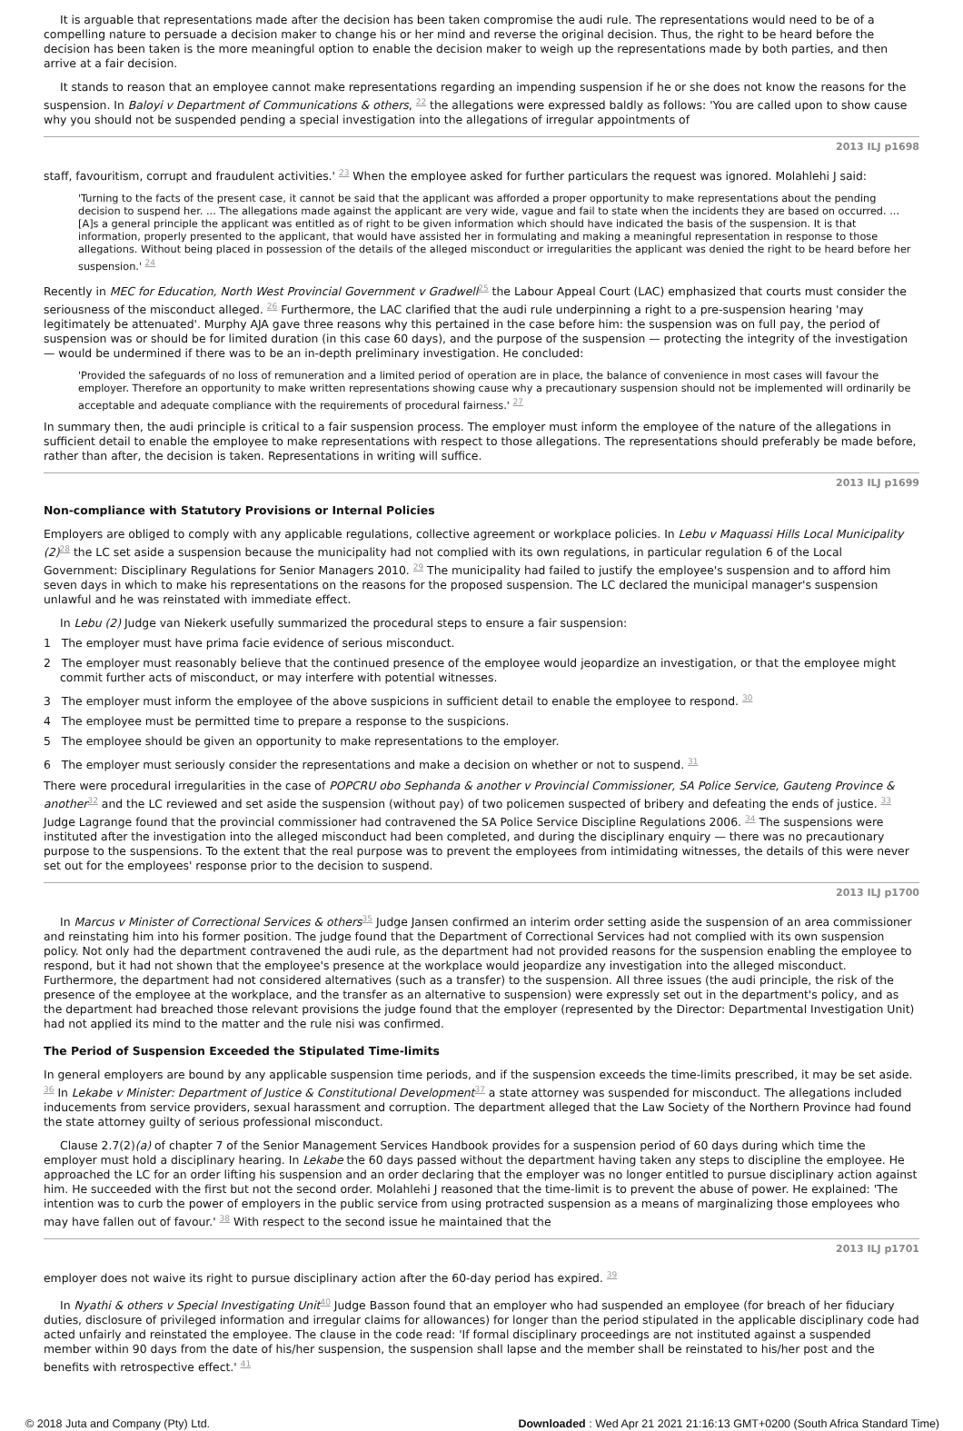It is arguable that representations made after the decision has been taken compromise the audi rule. The representations would need to be of a compelling nature to persuade a decision maker to change his or her mind and reverse the original decision. Thus, the right to be heard before the decision has been taken is the more meaningful option to enable the decision maker to weigh up the representations made by both parties, and then arrive at a fair decision.
It stands to reason that an employee cannot make representations regarding an impending suspension if he or she does not know the reasons for the suspension. In Baloyi v Department of Communications & others, <sup>22</sup> the allegations were expressed baldly as follows: 'You are called upon to show cause why you should not be suspended pending a special investigation into the allegations of irregular appointments of
2013 ILJ p1698
staff, favouritism, corrupt and fraudulent activities.' <sup>23</sup> When the employee asked for further particulars the request was ignored. Molahlehi J said:
'Turning to the facts of the present case, it cannot be said that the applicant was afforded a proper opportunity to make representations about the pending decision to suspend her. ... The allegations made against the applicant are very wide, vague and fail to state when the incidents they are based on occurred. ... [A]s a general principle the applicant was entitled as of right to be given information which should have indicated the basis of the suspension. It is that information, properly presented to the applicant, that would have assisted her in formulating and making a meaningful representation in response to those allegations. Without being placed in possession of the details of the alleged misconduct or irregularities the applicant was denied the right to be heard before her suspension.' <sup>24</sup>
Recently in MEC for Education, North West Provincial Government v Gradwell<sup>25</sup> the Labour Appeal Court (LAC) emphasized that courts must consider the seriousness of the misconduct alleged. <sup>26</sup> Furthermore, the LAC clarified that the audi rule underpinning a right to a pre-suspension hearing 'may legitimately be attenuated'. Murphy AJA gave three reasons why this pertained in the case before him: the suspension was on full pay, the period of suspension was or should be for limited duration (in this case 60 days), and the purpose of the suspension — protecting the integrity of the investigation — would be undermined if there was to be an in-depth preliminary investigation. He concluded:
'Provided the safeguards of no loss of remuneration and a limited period of operation are in place, the balance of convenience in most cases will favour the employer. Therefore an opportunity to make written representations showing cause why a precautionary suspension should not be implemented will ordinarily be acceptable and adequate compliance with the requirements of procedural fairness.' <sup>27</sup>
In summary then, the audi principle is critical to a fair suspension process. The employer must inform the employee of the nature of the allegations in sufficient detail to enable the employee to make representations with respect to those allegations. The representations should preferably be made before, rather than after, the decision is taken. Representations in writing will suffice.
2013 ILJ p1699
Non-compliance with Statutory Provisions or Internal Policies
Employers are obliged to comply with any applicable regulations, collective agreement or workplace policies. In Lebu v Maquassi Hills Local Municipality (2)<sup>28</sup> the LC set aside a suspension because the municipality had not complied with its own regulations, in particular regulation 6 of the Local Government: Disciplinary Regulations for Senior Managers 2010. <sup>29</sup> The municipality had failed to justify the employee's suspension and to afford him seven days in which to make his representations on the reasons for the proposed suspension. The LC declared the municipal manager's suspension unlawful and he was reinstated with immediate effect.
In Lebu (2) Judge van Niekerk usefully summarized the procedural steps to ensure a fair suspension:
1 The employer must have prima facie evidence of serious misconduct.
2 The employer must reasonably believe that the continued presence of the employee would jeopardize an investigation, or that the employee might commit further acts of misconduct, or may interfere with potential witnesses.
3 The employer must inform the employee of the above suspicions in sufficient detail to enable the employee to respond. <sup>30</sup>
4 The employee must be permitted time to prepare a response to the suspicions.
5 The employee should be given an opportunity to make representations to the employer.
6 The employer must seriously consider the representations and make a decision on whether or not to suspend. <sup>31</sup>
There were procedural irregularities in the case of POPCRU obo Sephanda & another v Provincial Commissioner, SA Police Service, Gauteng Province & another<sup>32</sup> and the LC reviewed and set aside the suspension (without pay) of two policemen suspected of bribery and defeating the ends of justice. <sup>33</sup> Judge Lagrange found that the provincial commissioner had contravened the SA Police Service Discipline Regulations 2006. <sup>34</sup> The suspensions were instituted after the investigation into the alleged misconduct had been completed, and during the disciplinary enquiry — there was no precautionary purpose to the suspensions. To the extent that the real purpose was to prevent the employees from intimidating witnesses, the details of this were never set out for the employees' response prior to the decision to suspend.
2013 ILJ p1700
In Marcus v Minister of Correctional Services & others<sup>35</sup> Judge Jansen confirmed an interim order setting aside the suspension of an area commissioner and reinstating him into his former position. The judge found that the Department of Correctional Services had not complied with its own suspension policy. Not only had the department contravened the audi rule, as the department had not provided reasons for the suspension enabling the employee to respond, but it had not shown that the employee's presence at the workplace would jeopardize any investigation into the alleged misconduct. Furthermore, the department had not considered alternatives (such as a transfer) to the suspension. All three issues (the audi principle, the risk of the presence of the employee at the workplace, and the transfer as an alternative to suspension) were expressly set out in the department's policy, and as the department had breached those relevant provisions the judge found that the employer (represented by the Director: Departmental Investigation Unit) had not applied its mind to the matter and the rule nisi was confirmed.
The Period of Suspension Exceeded the Stipulated Time-limits
In general employers are bound by any applicable suspension time periods, and if the suspension exceeds the time-limits prescribed, it may be set aside. <sup>36</sup> In Lekabe v Minister: Department of Justice & Constitutional Development<sup>37</sup> a state attorney was suspended for misconduct. The allegations included inducements from service providers, sexual harassment and corruption. The department alleged that the Law Society of the Northern Province had found the state attorney guilty of serious professional misconduct.
Clause 2.7(2)(a) of chapter 7 of the Senior Management Services Handbook provides for a suspension period of 60 days during which time the employer must hold a disciplinary hearing. In Lekabe the 60 days passed without the department having taken any steps to discipline the employee. He approached the LC for an order lifting his suspension and an order declaring that the employer was no longer entitled to pursue disciplinary action against him. He succeeded with the first but not the second order. Molahlehi J reasoned that the time-limit is to prevent the abuse of power. He explained: 'The intention was to curb the power of employers in the public service from using protracted suspension as a means of marginalizing those employees who may have fallen out of favour.' <sup>38</sup> With respect to the second issue he maintained that the
2013 ILJ p1701
employer does not waive its right to pursue disciplinary action after the 60-day period has expired. <sup>39</sup>
In Nyathi & others v Special Investigating Unit<sup>40</sup> Judge Basson found that an employer who had suspended an employee (for breach of her fiduciary duties, disclosure of privileged information and irregular claims for allowances) for longer than the period stipulated in the applicable disciplinary code had acted unfairly and reinstated the employee. The clause in the code read: 'If formal disciplinary proceedings are not instituted against a suspended member within 90 days from the date of his/her suspension, the suspension shall lapse and the member shall be reinstated to his/her post and the benefits with retrospective effect.' <sup>41</sup>
© 2018 Juta and Company (Pty) Ltd. Downloaded : Wed Apr 21 2021 21:16:13 GMT+0200 (South Africa Standard Time)